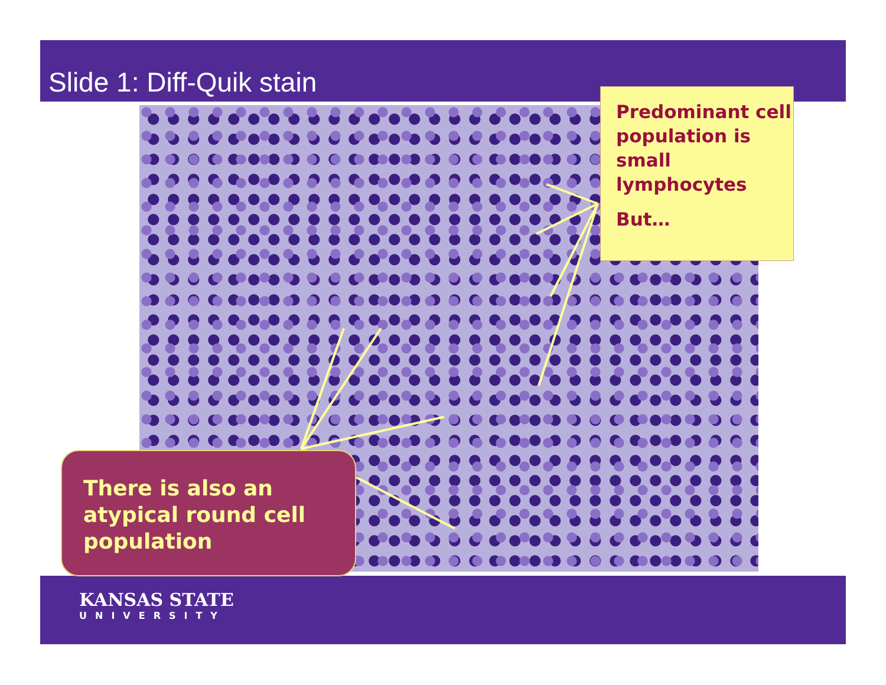Slide 1: Diff-Quik stain
Predominant cell population is small lymphocytes
But…
There is also an atypical round cell population
KANSAS STATE
UNIVERSITY